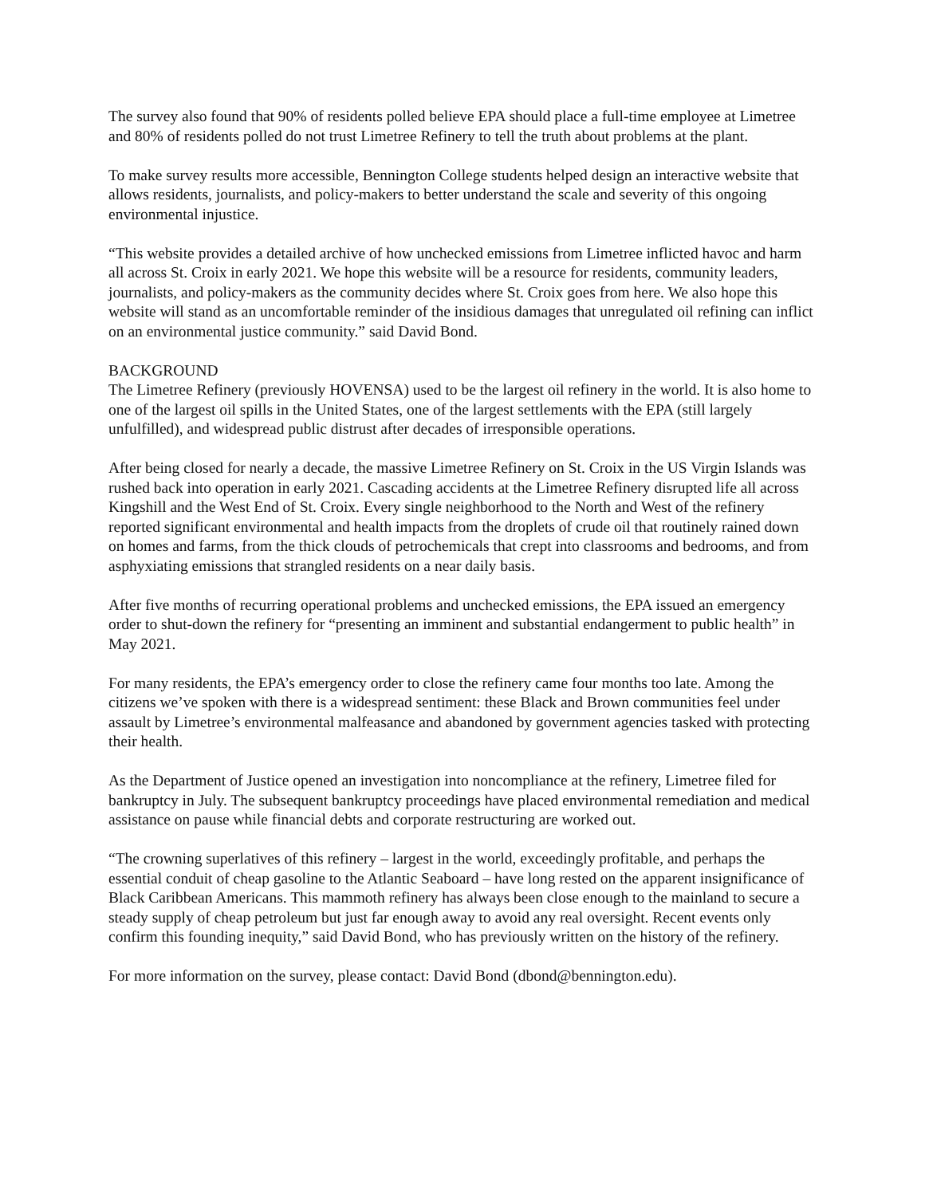The survey also found that 90% of residents polled believe EPA should place a full-time employee at Limetree and 80% of residents polled do not trust Limetree Refinery to tell the truth about problems at the plant.
To make survey results more accessible, Bennington College students helped design an interactive website that allows residents, journalists, and policy-makers to better understand the scale and severity of this ongoing environmental injustice.
“This website provides a detailed archive of how unchecked emissions from Limetree inflicted havoc and harm all across St. Croix in early 2021. We hope this website will be a resource for residents, community leaders, journalists, and policy-makers as the community decides where St. Croix goes from here. We also hope this website will stand as an uncomfortable reminder of the insidious damages that unregulated oil refining can inflict on an environmental justice community.” said David Bond.
BACKGROUND
The Limetree Refinery (previously HOVENSA) used to be the largest oil refinery in the world. It is also home to one of the largest oil spills in the United States, one of the largest settlements with the EPA (still largely unfulfilled), and widespread public distrust after decades of irresponsible operations.
After being closed for nearly a decade, the massive Limetree Refinery on St. Croix in the US Virgin Islands was rushed back into operation in early 2021. Cascading accidents at the Limetree Refinery disrupted life all across Kingshill and the West End of St. Croix. Every single neighborhood to the North and West of the refinery reported significant environmental and health impacts from the droplets of crude oil that routinely rained down on homes and farms, from the thick clouds of petrochemicals that crept into classrooms and bedrooms, and from asphyxiating emissions that strangled residents on a near daily basis.
After five months of recurring operational problems and unchecked emissions, the EPA issued an emergency order to shut-down the refinery for “presenting an imminent and substantial endangerment to public health” in May 2021.
For many residents, the EPA’s emergency order to close the refinery came four months too late. Among the citizens we’ve spoken with there is a widespread sentiment: these Black and Brown communities feel under assault by Limetree’s environmental malfeasance and abandoned by government agencies tasked with protecting their health.
As the Department of Justice opened an investigation into noncompliance at the refinery, Limetree filed for bankruptcy in July. The subsequent bankruptcy proceedings have placed environmental remediation and medical assistance on pause while financial debts and corporate restructuring are worked out.
“The crowning superlatives of this refinery – largest in the world, exceedingly profitable, and perhaps the essential conduit of cheap gasoline to the Atlantic Seaboard – have long rested on the apparent insignificance of Black Caribbean Americans. This mammoth refinery has always been close enough to the mainland to secure a steady supply of cheap petroleum but just far enough away to avoid any real oversight. Recent events only confirm this founding inequity,” said David Bond, who has previously written on the history of the refinery.
For more information on the survey, please contact: David Bond (dbond@bennington.edu).